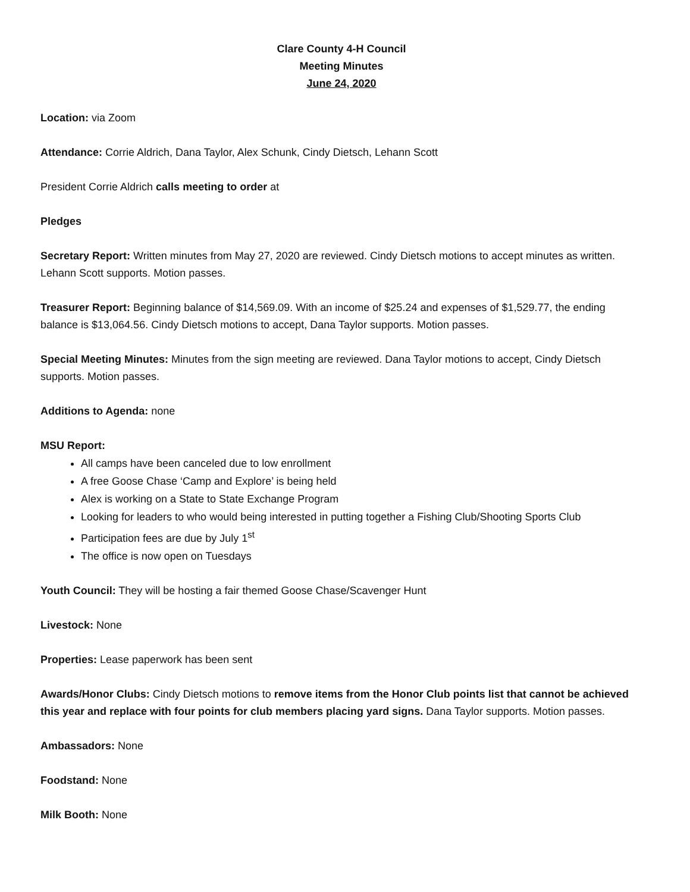Clare County 4-H Council
Meeting Minutes
June 24, 2020
Location: via Zoom
Attendance: Corrie Aldrich, Dana Taylor, Alex Schunk, Cindy Dietsch, Lehann Scott
President Corrie Aldrich calls meeting to order at
Pledges
Secretary Report: Written minutes from May 27, 2020 are reviewed. Cindy Dietsch motions to accept minutes as written. Lehann Scott supports. Motion passes.
Treasurer Report: Beginning balance of $14,569.09. With an income of $25.24 and expenses of $1,529.77, the ending balance is $13,064.56. Cindy Dietsch motions to accept, Dana Taylor supports. Motion passes.
Special Meeting Minutes: Minutes from the sign meeting are reviewed. Dana Taylor motions to accept, Cindy Dietsch supports. Motion passes.
Additions to Agenda: none
MSU Report:
All camps have been canceled due to low enrollment
A free Goose Chase ‘Camp and Explore’ is being held
Alex is working on a State to State Exchange Program
Looking for leaders to who would being interested in putting together a Fishing Club/Shooting Sports Club
Participation fees are due by July 1<sup>st</sup>
The office is now open on Tuesdays
Youth Council: They will be hosting a fair themed Goose Chase/Scavenger Hunt
Livestock: None
Properties: Lease paperwork has been sent
Awards/Honor Clubs: Cindy Dietsch motions to remove items from the Honor Club points list that cannot be achieved this year and replace with four points for club members placing yard signs. Dana Taylor supports. Motion passes.
Ambassadors: None
Foodstand: None
Milk Booth: None